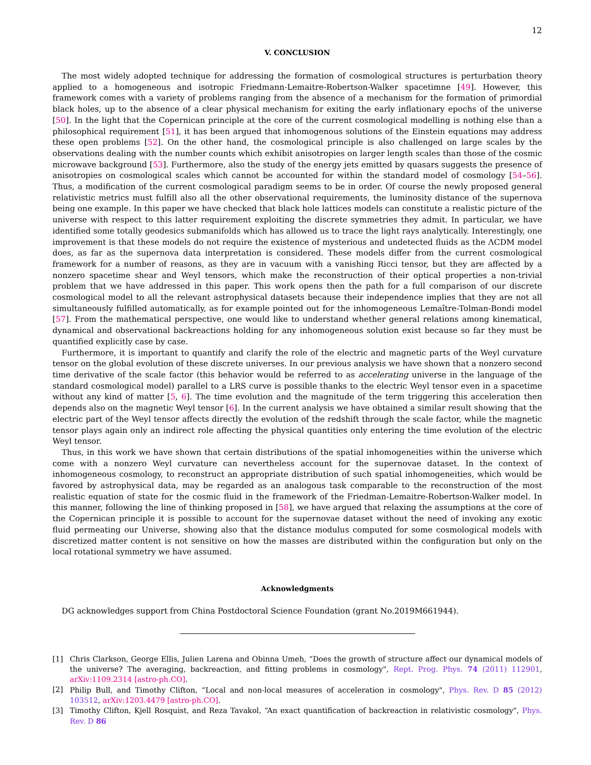12
V. CONCLUSION
The most widely adopted technique for addressing the formation of cosmological structures is perturbation theory applied to a homogeneous and isotropic Friedmann-Lemaitre-Robertson-Walker spacetimne [49]. However, this framework comes with a variety of problems ranging from the absence of a mechanism for the formation of primordial black holes, up to the absence of a clear physical mechanism for exiting the early inflationary epochs of the universe [50]. In the light that the Copernican principle at the core of the current cosmological modelling is nothing else than a philosophical requirement [51], it has been argued that inhomogenous solutions of the Einstein equations may address these open problems [52]. On the other hand, the cosmological principle is also challenged on large scales by the observations dealing with the number counts which exhibit anisotropies on larger length scales than those of the cosmic microwave background [53]. Furthermore, also the study of the energy jets emitted by quasars suggests the presence of anisotropies on cosmological scales which cannot be accounted for within the standard model of cosmology [54–56]. Thus, a modification of the current cosmological paradigm seems to be in order. Of course the newly proposed general relativistic metrics must fulfill also all the other observational requirements, the luminosity distance of the supernova being one example. In this paper we have checked that black hole lattices models can constitute a realistic picture of the universe with respect to this latter requirement exploiting the discrete symmetries they admit. In particular, we have identified some totally geodesics submanifolds which has allowed us to trace the light rays analytically. Interestingly, one improvement is that these models do not require the existence of mysterious and undetected fluids as the ΛCDM model does, as far as the supernova data interpretation is considered. These models differ from the current cosmological framework for a number of reasons, as they are in vacuum with a vanishing Ricci tensor, but they are affected by a nonzero spacetime shear and Weyl tensors, which make the reconstruction of their optical properties a non-trivial problem that we have addressed in this paper. This work opens then the path for a full comparison of our discrete cosmological model to all the relevant astrophysical datasets because their independence implies that they are not all simultaneously fulfilled automatically, as for example pointed out for the inhomogeneous Lemaître-Tolman-Bondi model [57]. From the mathematical perspective, one would like to understand whether general relations among kinematical, dynamical and observational backreactions holding for any inhomogeneous solution exist because so far they must be quantified explicitly case by case.
Furthermore, it is important to quantify and clarify the role of the electric and magnetic parts of the Weyl curvature tensor on the global evolution of these discrete universes. In our previous analysis we have shown that a nonzero second time derivative of the scale factor (this behavior would be referred to as accelerating universe in the language of the standard cosmological model) parallel to a LRS curve is possible thanks to the electric Weyl tensor even in a spacetime without any kind of matter [5, 6]. The time evolution and the magnitude of the term triggering this acceleration then depends also on the magnetic Weyl tensor [6]. In the current analysis we have obtained a similar result showing that the electric part of the Weyl tensor affects directly the evolution of the redshift through the scale factor, while the magnetic tensor plays again only an indirect role affecting the physical quantities only entering the time evolution of the electric Weyl tensor.
Thus, in this work we have shown that certain distributions of the spatial inhomogeneities within the universe which come with a nonzero Weyl curvature can nevertheless account for the supernovae dataset. In the context of inhomogeneous cosmology, to reconstruct an appropriate distribution of such spatial inhomogeneities, which would be favored by astrophysical data, may be regarded as an analogous task comparable to the reconstruction of the most realistic equation of state for the cosmic fluid in the framework of the Friedman-Lemaitre-Robertson-Walker model. In this manner, following the line of thinking proposed in [58], we have argued that relaxing the assumptions at the core of the Copernican principle it is possible to account for the supernovae dataset without the need of invoking any exotic fluid permeating our Universe, showing also that the distance modulus computed for some cosmological models with discretized matter content is not sensitive on how the masses are distributed within the configuration but only on the local rotational symmetry we have assumed.
Acknowledgments
DG acknowledges support from China Postdoctoral Science Foundation (grant No.2019M661944).
[1] Chris Clarkson, George Ellis, Julien Larena and Obinna Umeh, “Does the growth of structure affect our dynamical models of the universe? The averaging, backreaction, and fitting problems in cosmology", Rept. Prog. Phys. 74 (2011) 112901, arXiv:1109.2314 [astro-ph.CO].
[2] Philip Bull, and Timothy Clifton, “Local and non-local measures of acceleration in cosmology", Phys. Rev. D 85 (2012) 103512, arXiv:1203.4479 [astro-ph.CO].
[3] Timothy Clifton, Kjell Rosquist, and Reza Tavakol, “An exact quantification of backreaction in relativistic cosmology", Phys. Rev. D 86